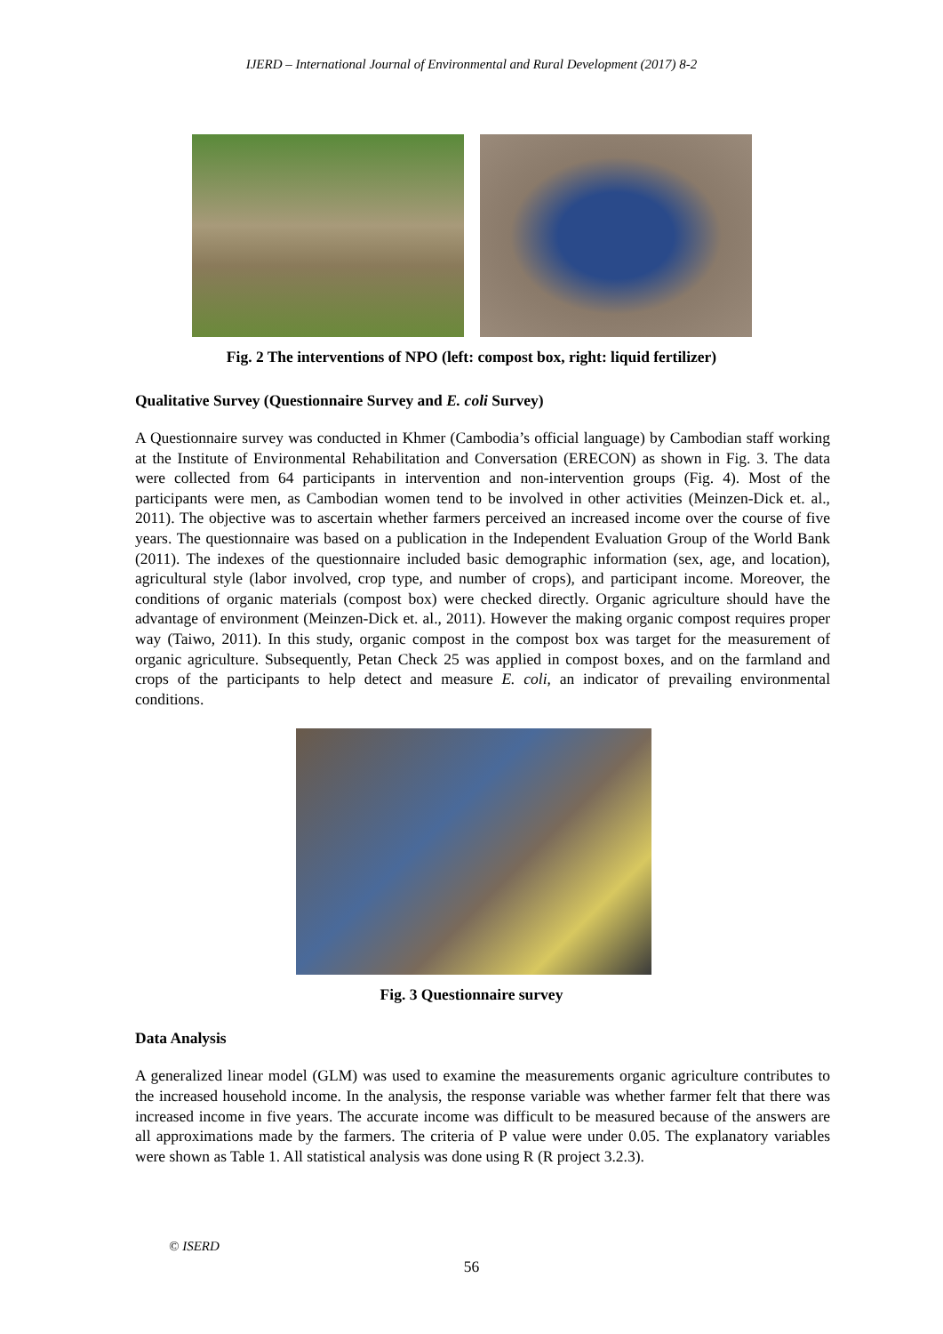IJERD – International Journal of Environmental and Rural Development (2017) 8-2
Fig. 2 The interventions of NPO (left: compost box, right: liquid fertilizer)
Qualitative Survey (Questionnaire Survey and E. coli Survey)
A Questionnaire survey was conducted in Khmer (Cambodia’s official language) by Cambodian staff working at the Institute of Environmental Rehabilitation and Conversation (ERECON) as shown in Fig. 3. The data were collected from 64 participants in intervention and non-intervention groups (Fig. 4). Most of the participants were men, as Cambodian women tend to be involved in other activities (Meinzen-Dick et. al., 2011). The objective was to ascertain whether farmers perceived an increased income over the course of five years. The questionnaire was based on a publication in the Independent Evaluation Group of the World Bank (2011). The indexes of the questionnaire included basic demographic information (sex, age, and location), agricultural style (labor involved, crop type, and number of crops), and participant income. Moreover, the conditions of organic materials (compost box) were checked directly. Organic agriculture should have the advantage of environment (Meinzen-Dick et. al., 2011). However the making organic compost requires proper way (Taiwo, 2011). In this study, organic compost in the compost box was target for the measurement of organic agriculture. Subsequently, Petan Check 25 was applied in compost boxes, and on the farmland and crops of the participants to help detect and measure E. coli, an indicator of prevailing environmental conditions.
Fig. 3 Questionnaire survey
Data Analysis
A generalized linear model (GLM) was used to examine the measurements organic agriculture contributes to the increased household income. In the analysis, the response variable was whether farmer felt that there was increased income in five years. The accurate income was difficult to be measured because of the answers are all approximations made by the farmers. The criteria of P value were under 0.05. The explanatory variables were shown as Table 1. All statistical analysis was done using R (R project 3.2.3).
© ISERD
56